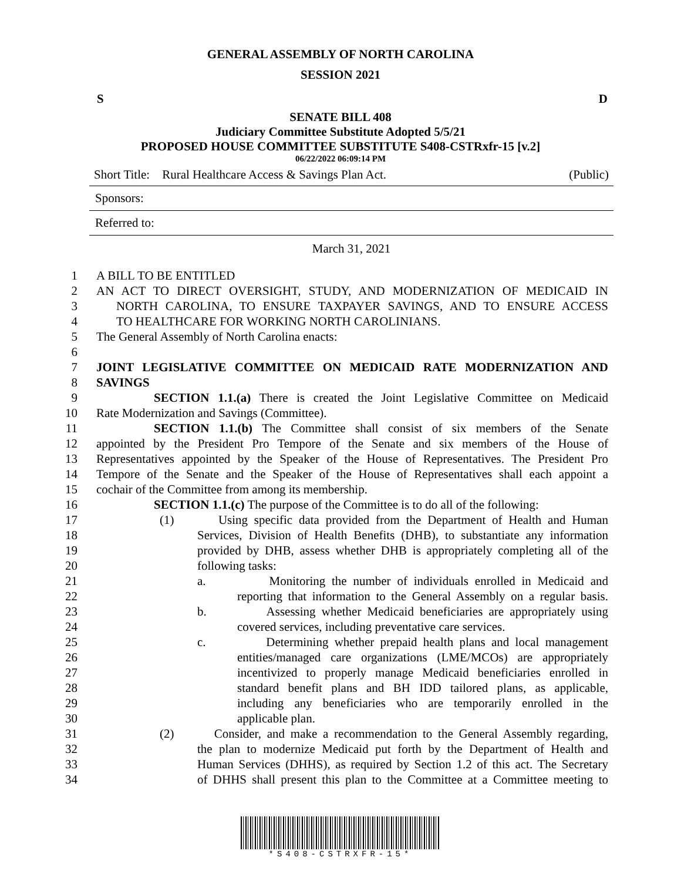GENERAL ASSEMBLY OF NORTH CAROLINA
SESSION 2021
S D
SENATE BILL 408
Judiciary Committee Substitute Adopted 5/5/21
PROPOSED HOUSE COMMITTEE SUBSTITUTE S408-CSTRxfr-15 [v.2]
06/22/2022 06:09:14 PM
Short Title: Rural Healthcare Access & Savings Plan Act. (Public)
Sponsors:
Referred to:
March 31, 2021
1 A BILL TO BE ENTITLED
2 AN ACT TO DIRECT OVERSIGHT, STUDY, AND MODERNIZATION OF MEDICAID IN
3 NORTH CAROLINA, TO ENSURE TAXPAYER SAVINGS, AND TO ENSURE ACCESS
4 TO HEALTHCARE FOR WORKING NORTH CAROLINIANS.
5 The General Assembly of North Carolina enacts:
6
7 JOINT LEGISLATIVE COMMITTEE ON MEDICAID RATE MODERNIZATION AND
8 SAVINGS
9 SECTION 1.1.(a) There is created the Joint Legislative Committee on Medicaid
10 Rate Modernization and Savings (Committee).
11 SECTION 1.1.(b) The Committee shall consist of six members of the Senate
12 appointed by the President Pro Tempore of the Senate and six members of the House of
13 Representatives appointed by the Speaker of the House of Representatives. The President Pro
14 Tempore of the Senate and the Speaker of the House of Representatives shall each appoint a
15 cochair of the Committee from among its membership.
16 SECTION 1.1.(c) The purpose of the Committee is to do all of the following:
17 (1) Using specific data provided from the Department of Health and Human
18 Services, Division of Health Benefits (DHB), to substantiate any information
19 provided by DHB, assess whether DHB is appropriately completing all of the
20 following tasks:
21 a. Monitoring the number of individuals enrolled in Medicaid and
22 reporting that information to the General Assembly on a regular basis.
23 b. Assessing whether Medicaid beneficiaries are appropriately using
24 covered services, including preventative care services.
25 c. Determining whether prepaid health plans and local management
26 entities/managed care organizations (LME/MCOs) are appropriately
27 incentivized to properly manage Medicaid beneficiaries enrolled in
28 standard benefit plans and BH IDD tailored plans, as applicable,
29 including any beneficiaries who are temporarily enrolled in the
30 applicable plan.
31 (2) Consider, and make a recommendation to the General Assembly regarding,
32 the plan to modernize Medicaid put forth by the Department of Health and
33 Human Services (DHHS), as required by Section 1.2 of this act. The Secretary
34 of DHHS shall present this plan to the Committee at a Committee meeting to
*S408-CSTRXFR-15*